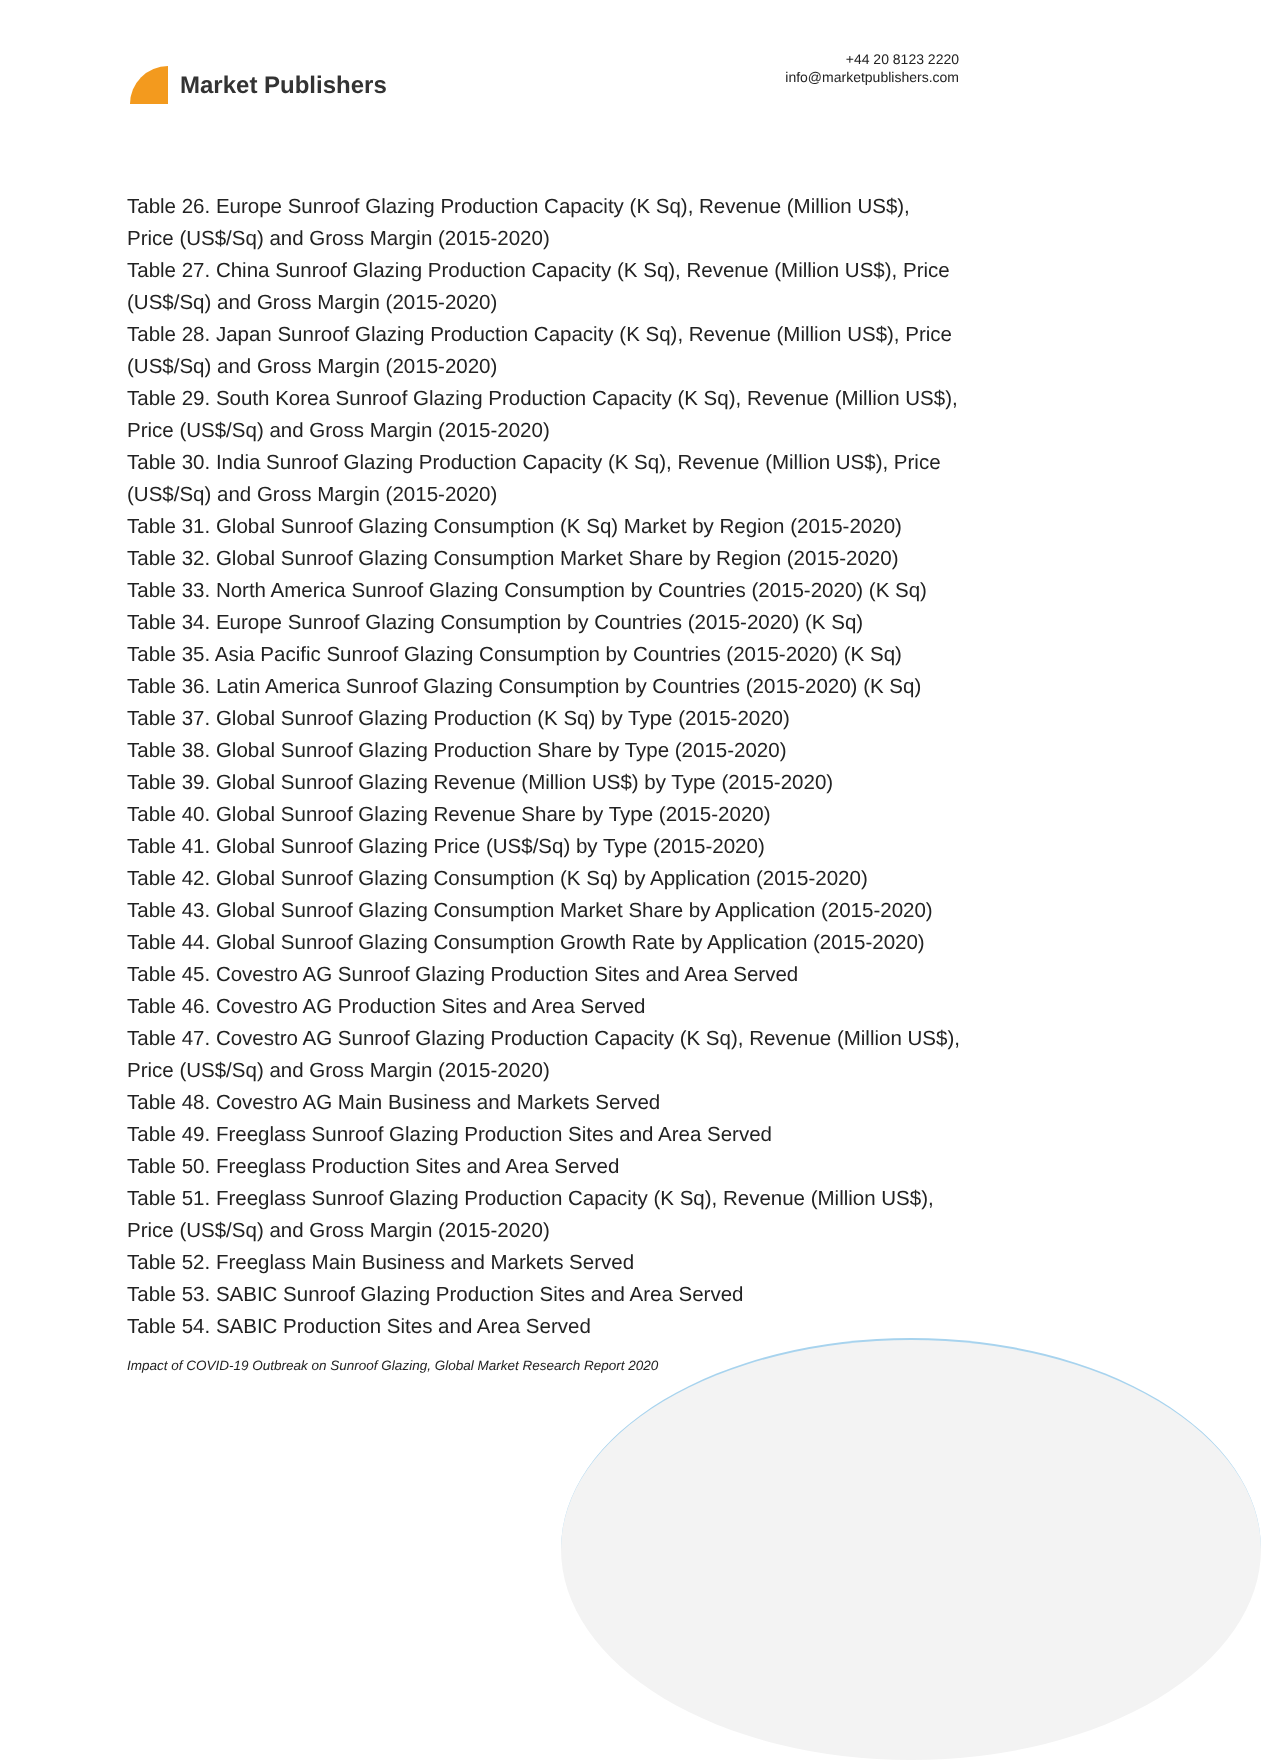Market Publishers
+44 20 8123 2220
info@marketpublishers.com
Table 26. Europe Sunroof Glazing Production Capacity (K Sq), Revenue (Million US$), Price (US$/Sq) and Gross Margin (2015-2020)
Table 27. China Sunroof Glazing Production Capacity (K Sq), Revenue (Million US$), Price (US$/Sq) and Gross Margin (2015-2020)
Table 28. Japan Sunroof Glazing Production Capacity (K Sq), Revenue (Million US$), Price (US$/Sq) and Gross Margin (2015-2020)
Table 29. South Korea Sunroof Glazing Production Capacity (K Sq), Revenue (Million US$), Price (US$/Sq) and Gross Margin (2015-2020)
Table 30. India Sunroof Glazing Production Capacity (K Sq), Revenue (Million US$), Price (US$/Sq) and Gross Margin (2015-2020)
Table 31. Global Sunroof Glazing Consumption (K Sq) Market by Region (2015-2020)
Table 32. Global Sunroof Glazing Consumption Market Share by Region (2015-2020)
Table 33. North America Sunroof Glazing Consumption by Countries (2015-2020) (K Sq)
Table 34. Europe Sunroof Glazing Consumption by Countries (2015-2020) (K Sq)
Table 35. Asia Pacific Sunroof Glazing Consumption by Countries (2015-2020) (K Sq)
Table 36. Latin America Sunroof Glazing Consumption by Countries (2015-2020) (K Sq)
Table 37. Global Sunroof Glazing Production (K Sq) by Type (2015-2020)
Table 38. Global Sunroof Glazing Production Share by Type (2015-2020)
Table 39. Global Sunroof Glazing Revenue (Million US$) by Type (2015-2020)
Table 40. Global Sunroof Glazing Revenue Share by Type (2015-2020)
Table 41. Global Sunroof Glazing Price (US$/Sq) by Type (2015-2020)
Table 42. Global Sunroof Glazing Consumption (K Sq) by Application (2015-2020)
Table 43. Global Sunroof Glazing Consumption Market Share by Application (2015-2020)
Table 44. Global Sunroof Glazing Consumption Growth Rate by Application (2015-2020)
Table 45. Covestro AG Sunroof Glazing Production Sites and Area Served
Table 46. Covestro AG Production Sites and Area Served
Table 47. Covestro AG Sunroof Glazing Production Capacity (K Sq), Revenue (Million US$), Price (US$/Sq) and Gross Margin (2015-2020)
Table 48. Covestro AG Main Business and Markets Served
Table 49. Freeglass Sunroof Glazing Production Sites and Area Served
Table 50. Freeglass Production Sites and Area Served
Table 51. Freeglass Sunroof Glazing Production Capacity (K Sq), Revenue (Million US$), Price (US$/Sq) and Gross Margin (2015-2020)
Table 52. Freeglass Main Business and Markets Served
Table 53. SABIC Sunroof Glazing Production Sites and Area Served
Table 54. SABIC Production Sites and Area Served
Impact of COVID-19 Outbreak on Sunroof Glazing, Global Market Research Report 2020